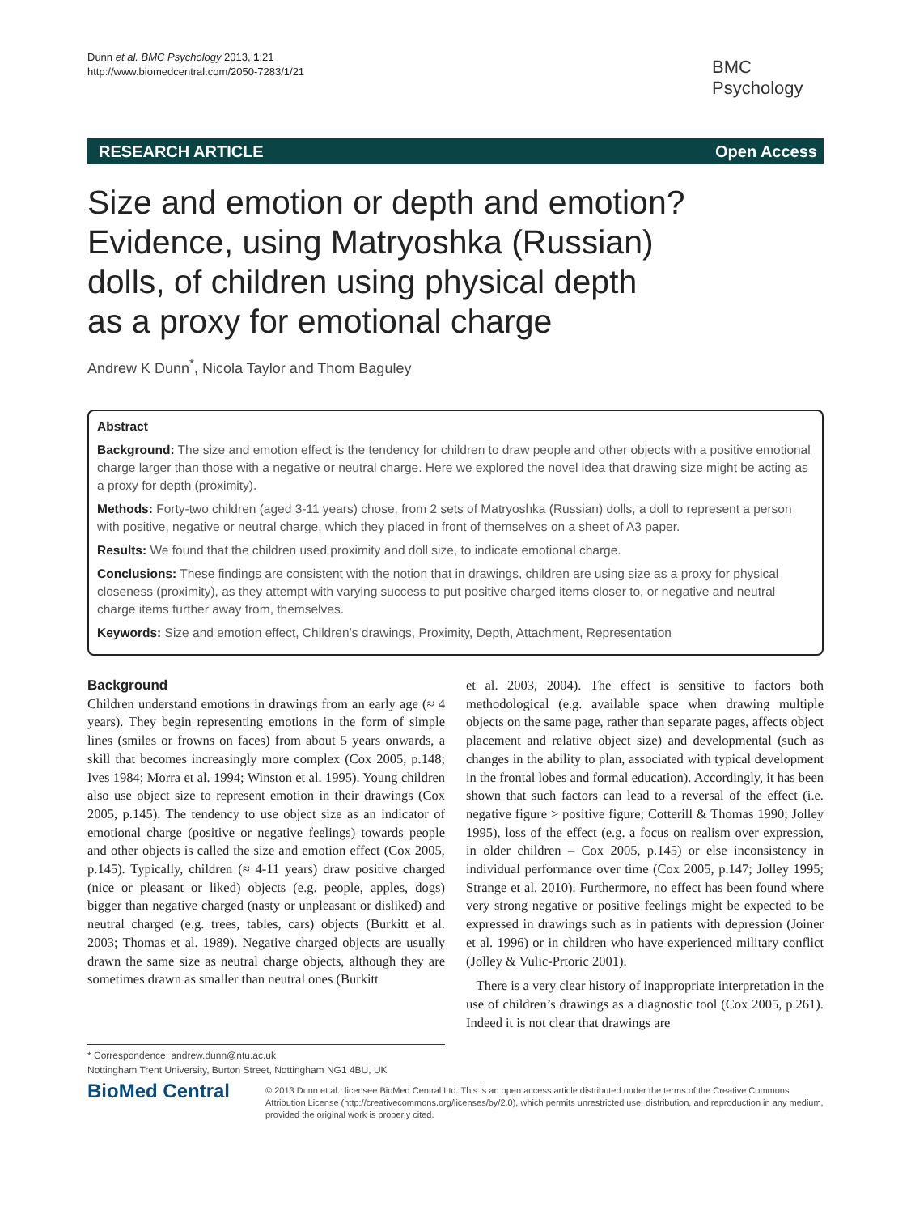Dunn et al. BMC Psychology 2013, 1:21
http://www.biomedcentral.com/2050-7283/1/21
BMC
Psychology
RESEARCH ARTICLE Open Access
Size and emotion or depth and emotion?
Evidence, using Matryoshka (Russian)
dolls, of children using physical depth
as a proxy for emotional charge
Andrew K Dunn<sup>*</sup>, Nicola Taylor and Thom Baguley
Abstract
Background: The size and emotion effect is the tendency for children to draw people and other objects with a positive emotional charge larger than those with a negative or neutral charge. Here we explored the novel idea that drawing size might be acting as a proxy for depth (proximity).
Methods: Forty-two children (aged 3-11 years) chose, from 2 sets of Matryoshka (Russian) dolls, a doll to represent a person with positive, negative or neutral charge, which they placed in front of themselves on a sheet of A3 paper.
Results: We found that the children used proximity and doll size, to indicate emotional charge.
Conclusions: These findings are consistent with the notion that in drawings, children are using size as a proxy for physical closeness (proximity), as they attempt with varying success to put positive charged items closer to, or negative and neutral charge items further away from, themselves.
Keywords: Size and emotion effect, Children’s drawings, Proximity, Depth, Attachment, Representation
Background
Children understand emotions in drawings from an early age (≈ 4 years). They begin representing emotions in the form of simple lines (smiles or frowns on faces) from about 5 years onwards, a skill that becomes increasingly more complex (Cox 2005, p.148; Ives 1984; Morra et al. 1994; Winston et al. 1995). Young children also use object size to represent emotion in their drawings (Cox 2005, p.145). The tendency to use object size as an indicator of emotional charge (positive or negative feelings) towards people and other objects is called the size and emotion effect (Cox 2005, p.145). Typically, children (≈ 4-11 years) draw positive charged (nice or pleasant or liked) objects (e.g. people, apples, dogs) bigger than negative charged (nasty or unpleasant or disliked) and neutral charged (e.g. trees, tables, cars) objects (Burkitt et al. 2003; Thomas et al. 1989). Negative charged objects are usually drawn the same size as neutral charge objects, although they are sometimes drawn as smaller than neutral ones (Burkitt
et al. 2003, 2004). The effect is sensitive to factors both methodological (e.g. available space when drawing multiple objects on the same page, rather than separate pages, affects object placement and relative object size) and developmental (such as changes in the ability to plan, associated with typical development in the frontal lobes and formal education). Accordingly, it has been shown that such factors can lead to a reversal of the effect (i.e. negative figure > positive figure; Cotterill & Thomas 1990; Jolley 1995), loss of the effect (e.g. a focus on realism over expression, in older children – Cox 2005, p.145) or else inconsistency in individual performance over time (Cox 2005, p.147; Jolley 1995; Strange et al. 2010). Furthermore, no effect has been found where very strong negative or positive feelings might be expected to be expressed in drawings such as in patients with depression (Joiner et al. 1996) or in children who have experienced military conflict (Jolley & Vulic-Prtoric 2001).
There is a very clear history of inappropriate interpretation in the use of children’s drawings as a diagnostic tool (Cox 2005, p.261). Indeed it is not clear that drawings are
* Correspondence: andrew.dunn@ntu.ac.uk
Nottingham Trent University, Burton Street, Nottingham NG1 4BU, UK
BioMed Central
© 2013 Dunn et al.; licensee BioMed Central Ltd. This is an open access article distributed under the terms of the Creative Commons Attribution License (http://creativecommons.org/licenses/by/2.0), which permits unrestricted use, distribution, and reproduction in any medium, provided the original work is properly cited.